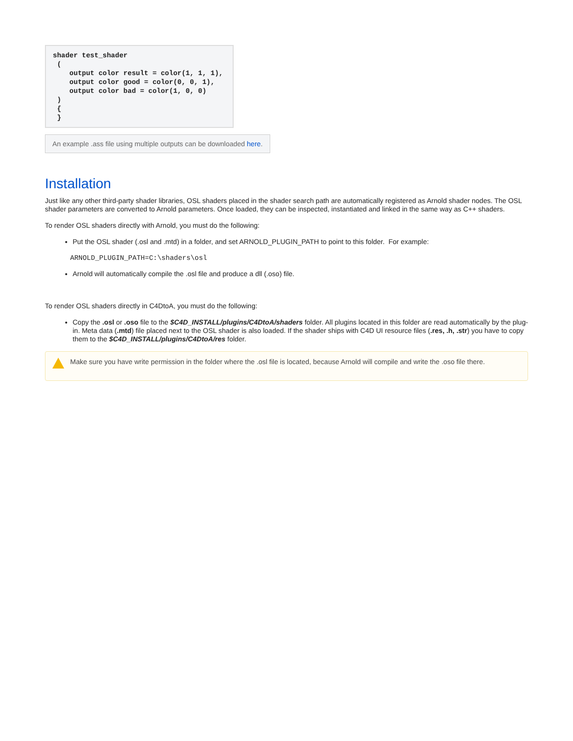shader test_shader
 (
    output color result = color(1, 1, 1),
    output color good = color(0, 0, 1),
    output color bad = color(1, 0, 0)
 )
 {
 }
An example .ass file using multiple outputs can be downloaded here.
Installation
Just like any other third-party shader libraries, OSL shaders placed in the shader search path are automatically registered as Arnold shader nodes. The OSL shader parameters are converted to Arnold parameters. Once loaded, they can be inspected, instantiated and linked in the same way as C++ shaders.
To render OSL shaders directly with Arnold, you must do the following:
Put the OSL shader (.osl and .mtd) in a folder, and set ARNOLD_PLUGIN_PATH to point to this folder. For example:
ARNOLD_PLUGIN_PATH=C:\shaders\osl
Arnold will automatically compile the .osl file and produce a dll (.oso) file.
To render OSL shaders directly in C4DtoA, you must do the following:
Copy the .osl or .oso file to the $C4D_INSTALL/plugins/C4DtoA/shaders folder. All plugins located in this folder are read automatically by the plug-in. Meta data (.mtd) file placed next to the OSL shader is also loaded. If the shader ships with C4D UI resource files (.res, .h, .str) you have to copy them to the $C4D_INSTALL/plugins/C4DtoA/res folder.
Make sure you have write permission in the folder where the .osl file is located, because Arnold will compile and write the .oso file there.